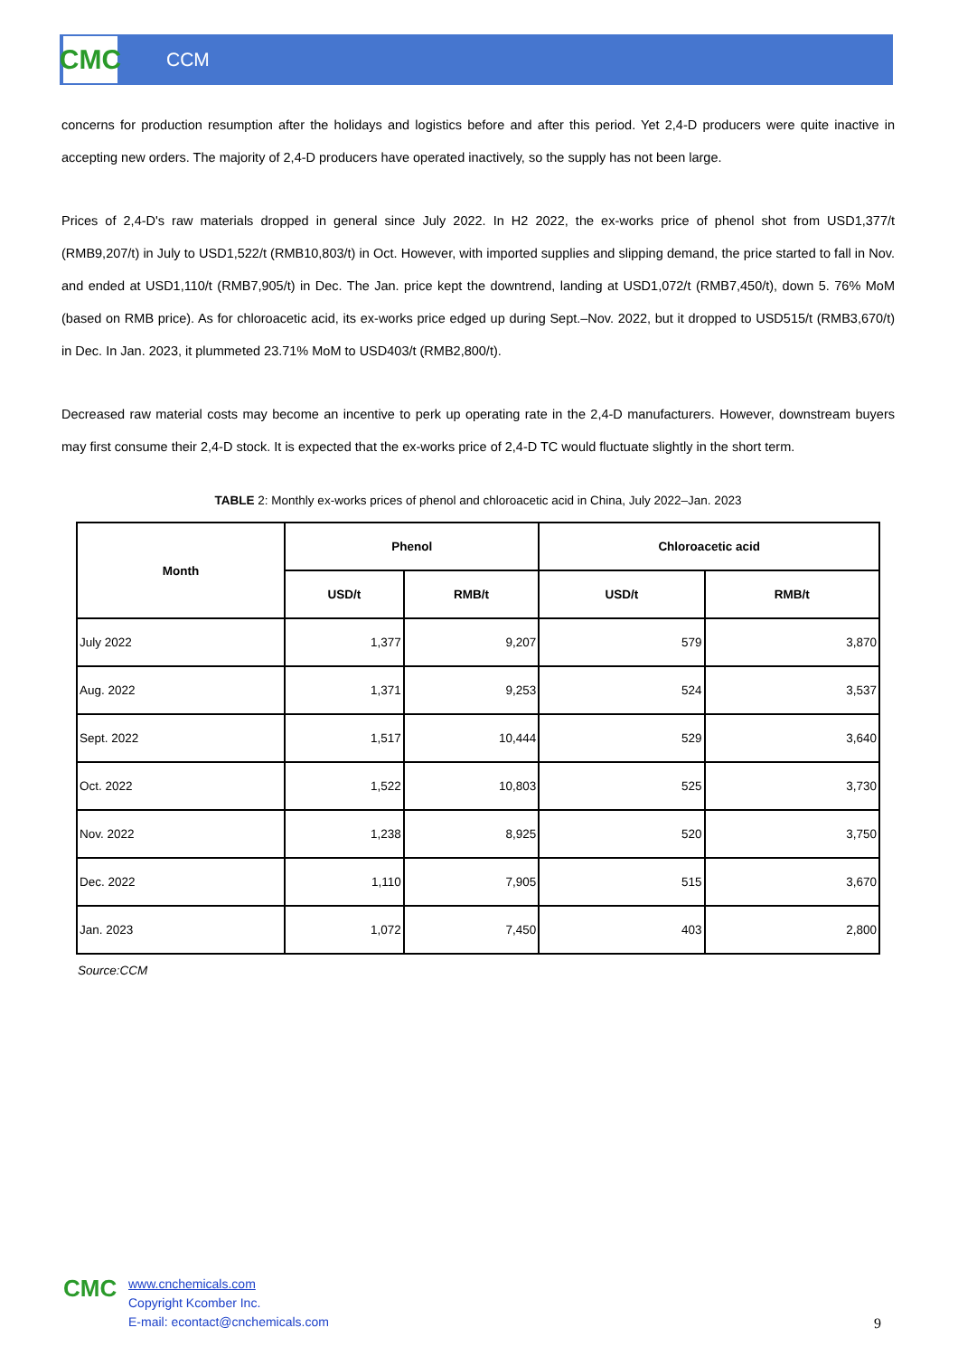CMC
CCM
concerns for production resumption after the holidays and logistics before and after this period. Yet 2,4-D producers were quite inactive in accepting new orders. The majority of 2,4-D producers have operated inactively, so the supply has not been large.
Prices of 2,4-D's raw materials dropped in general since July 2022. In H2 2022, the ex-works price of phenol shot from USD1,377/t (RMB9,207/t) in July to USD1,522/t (RMB10,803/t) in Oct. However, with imported supplies and slipping demand, the price started to fall in Nov. and ended at USD1,110/t (RMB7,905/t) in Dec. The Jan. price kept the downtrend, landing at USD1,072/t (RMB7,450/t), down 5. 76% MoM (based on RMB price). As for chloroacetic acid, its ex-works price edged up during Sept.–Nov. 2022, but it dropped to USD515/t (RMB3,670/t) in Dec. In Jan. 2023, it plummeted 23.71% MoM to USD403/t (RMB2,800/t).
Decreased raw material costs may become an incentive to perk up operating rate in the 2,4-D manufacturers. However, downstream buyers may first consume their 2,4-D stock. It is expected that the ex-works price of 2,4-D TC would fluctuate slightly in the short term.
TABLE 2: Monthly ex-works prices of phenol and chloroacetic acid in China, July 2022–Jan. 2023
| Month | Phenol | | Chloroacetic acid | |
| --- | --- | --- | --- | --- |
| | USD/t | RMB/t | USD/t | RMB/t |
| July 2022 | 1,377 | 9,207 | 579 | 3,870 |
| Aug. 2022 | 1,371 | 9,253 | 524 | 3,537 |
| Sept. 2022 | 1,517 | 10,444 | 529 | 3,640 |
| Oct. 2022 | 1,522 | 10,803 | 525 | 3,730 |
| Nov. 2022 | 1,238 | 8,925 | 520 | 3,750 |
| Dec. 2022 | 1,110 | 7,905 | 515 | 3,670 |
| Jan. 2023 | 1,072 | 7,450 | 403 | 2,800 |
Source:CCM
CMC
www.cnchemicals.com
Copyright Kcomber Inc.
E-mail: econtact@cnchemicals.com
9